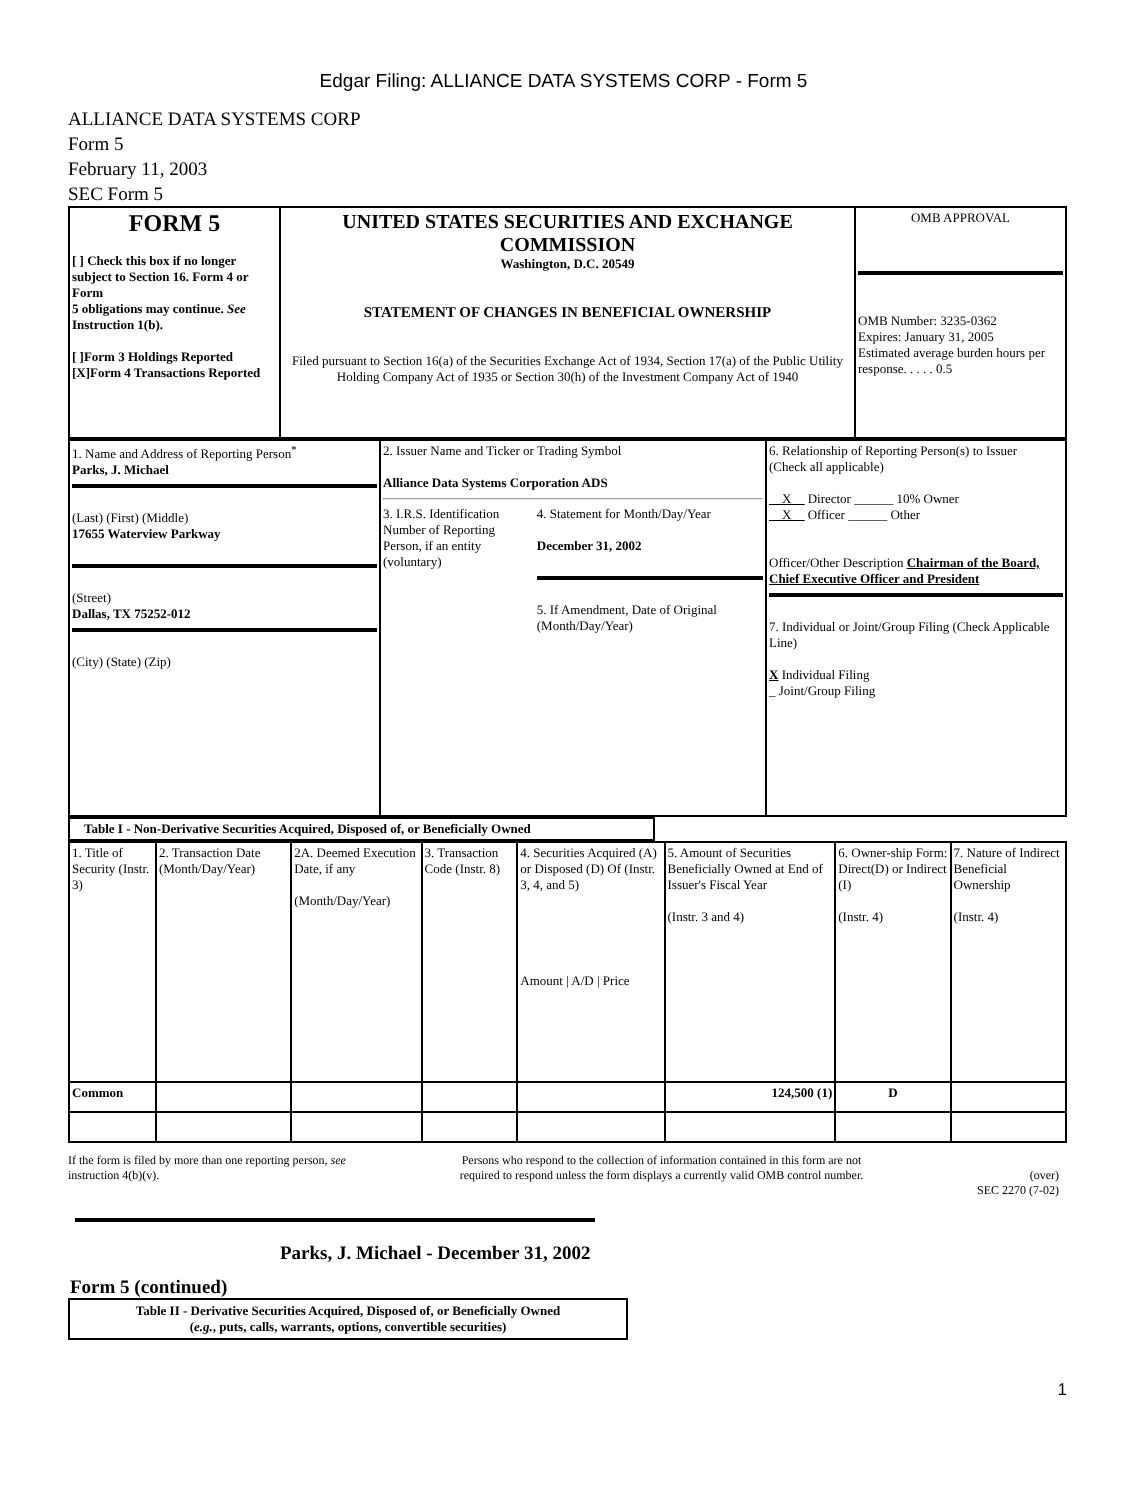Edgar Filing: ALLIANCE DATA SYSTEMS CORP - Form 5
ALLIANCE DATA SYSTEMS CORP
Form 5
February 11, 2003
SEC Form 5
| FORM 5 [ ] Check this box if no longer subject to Section 16. Form 4 or Form 5 obligations may continue. See Instruction 1(b). [ ]Form 3 Holdings Reported [X]Form 4 Transactions Reported | UNITED STATES SECURITIES AND EXCHANGE COMMISSION Washington, D.C. 20549 STATEMENT OF CHANGES IN BENEFICIAL OWNERSHIP Filed pursuant to Section 16(a) of the Securities Exchange Act of 1934, Section 17(a) of the Public Utility Holding Company Act of 1935 or Section 30(h) of the Investment Company Act of 1940 | OMB APPROVAL OMB Number: 3235-0362 Expires: January 31, 2005 Estimated average burden hours per response. . . . . 0.5 |
| 1. Name and Address of Reporting Person<sup>*</sup> Parks, J. Michael (Last) (First) (Middle) 17655 Waterview Parkway (Street) Dallas, TX 75252-012 (City) (State) (Zip) | 2. Issuer Name and Ticker or Trading Symbol Alliance Data Systems Corporation ADS 3. I.R.S. Identification Number of Reporting Person, if an entity (voluntary) 4. Statement for Month/Day/Year December 31, 2002 5. If Amendment, Date of Original (Month/Day/Year) | 6. Relationship of Reporting Person(s) to Issuer (Check all applicable) __X__ Director ______ 10% Owner __X__ Officer ______ Other Officer/Other Description Chairman of the Board, Chief Executive Officer and President 7. Individual or Joint/Group Filing (Check Applicable Line) X Individual Filing _ Joint/Group Filing |
Table I - Non-Derivative Securities Acquired, Disposed of, or Beneficially Owned
| 1. Title of Security (Instr. 3) | 2. Transaction Date (Month/Day/Year) | 2A. Deemed Execution Date, if any (Month/Day/Year) | 3. Transaction Code (Instr. 8) | 4. Securities Acquired (A) or Disposed (D) Of (Instr. 3, 4, and 5) Amount / A/D / Price | 5. Amount of Securities Beneficially Owned at End of Issuer's Fiscal Year (Instr. 3 and 4) | 6. Owner-ship Form: Direct(D) or Indirect (I) (Instr. 4) | 7. Nature of Indirect Beneficial Ownership (Instr. 4) |
| --- | --- | --- | --- | --- | --- | --- | --- |
| Common | | | | | 124,500 (1) | D | |
If the form is filed by more than one reporting person, see
instruction 4(b)(v).
Persons who respond to the collection of information contained in this form are not required to respond unless the form displays a currently valid OMB control number.
(over)
SEC 2270 (7-02)
Parks, J. Michael - December 31, 2002
Form 5 (continued)
Table II - Derivative Securities Acquired, Disposed of, or Beneficially Owned
(e.g., puts, calls, warrants, options, convertible securities)
1